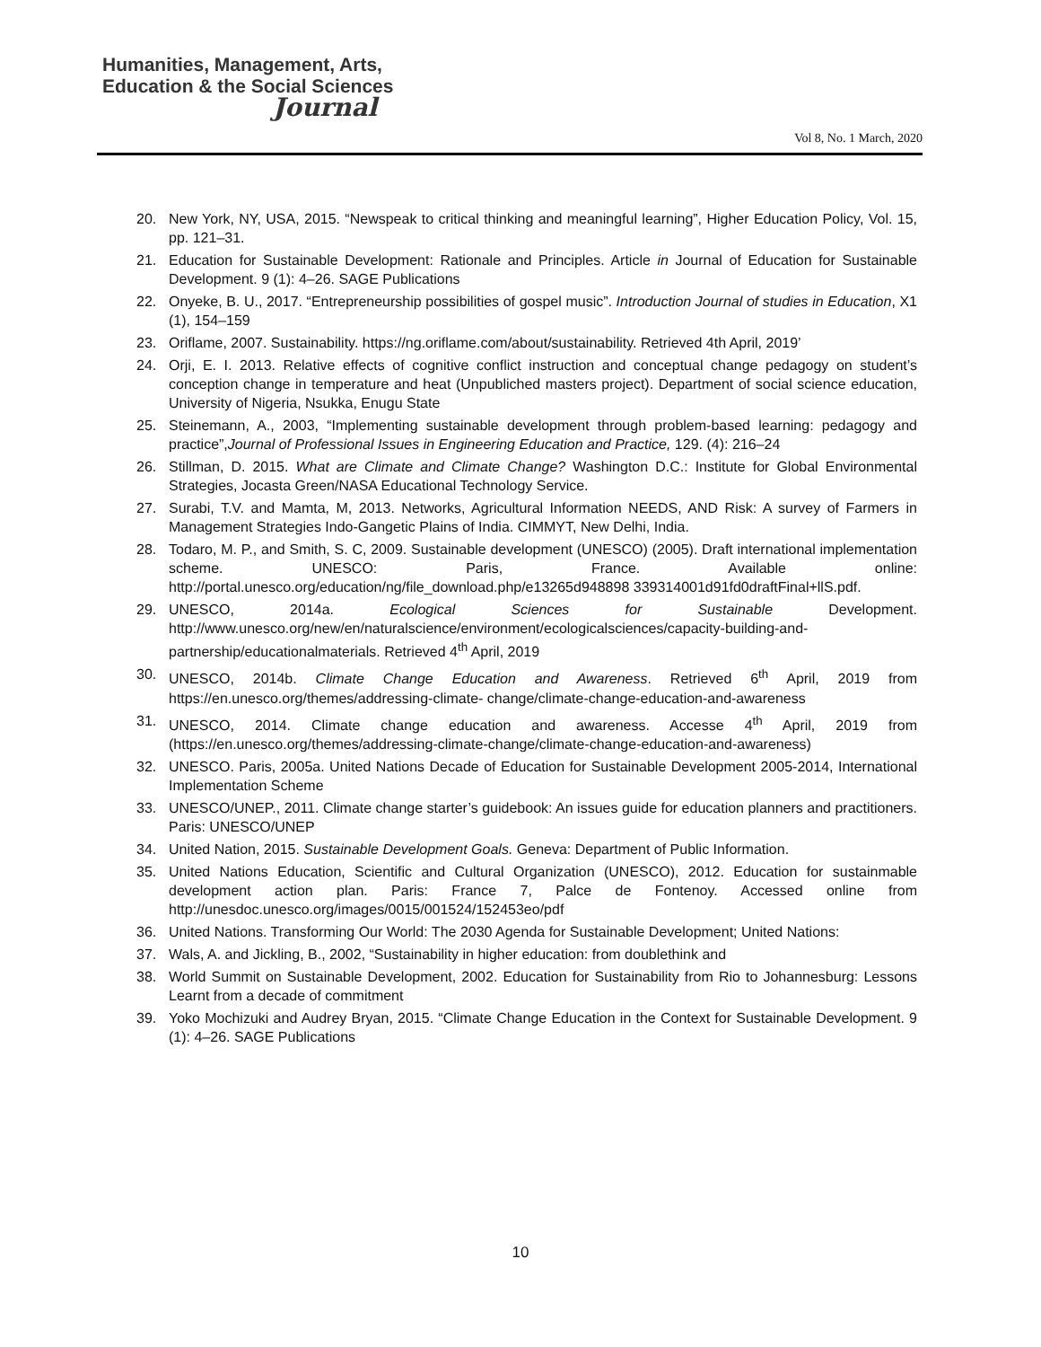Humanities, Management, Arts,
Education & the Social Sciences
Journal
Vol 8, No. 1 March, 2020
20. New York, NY, USA, 2015. “Newspeak to critical thinking and meaningful learning”, Higher Education Policy, Vol. 15, pp. 121–31.
21. Education for Sustainable Development: Rationale and Principles. Article in Journal of Education for Sustainable Development. 9 (1): 4–26. SAGE Publications
22. Onyeke, B. U., 2017. “Entrepreneurship possibilities of gospel music”. Introduction Journal of studies in Education, X1 (1), 154–159
23. Oriflame, 2007. Sustainability. https://ng.oriflame.com/about/sustainability. Retrieved 4th April, 2019’
24. Orji, E. I. 2013. Relative effects of cognitive conflict instruction and conceptual change pedagogy on student’s conception change in temperature and heat (Unpubliched masters project). Department of social science education, University of Nigeria, Nsukka, Enugu State
25. Steinemann, A., 2003, “Implementing sustainable development through problem-based learning: pedagogy and practice”,Journal of Professional Issues in Engineering Education and Practice, 129. (4): 216–24
26. Stillman, D. 2015. What are Climate and Climate Change? Washington D.C.: Institute for Global Environmental Strategies, Jocasta Green/NASA Educational Technology Service.
27. Surabi, T.V. and Mamta, M, 2013. Networks, Agricultural Information NEEDS, AND Risk: A survey of Farmers in Management Strategies Indo-Gangetic Plains of India. CIMMYT, New Delhi, India.
28. Todaro, M. P., and Smith, S. C, 2009. Sustainable development (UNESCO) (2005). Draft international implementation scheme. UNESCO: Paris, France. Available online: http://portal.unesco.org/education/ng/file_download.php/e13265d948898 339314001d91fd0draftFinal+llS.pdf.
29. UNESCO, 2014a. Ecological Sciences for Sustainable Development. http://www.unesco.org/new/en/naturalscience/environment/ecologicalsciences/capacity-building-and-partnership/educationalmaterials. Retrieved 4<sup>th</sup> April, 2019
30. UNESCO, 2014b. Climate Change Education and Awareness. Retrieved 6<sup>th</sup> April, 2019 from https://en.unesco.org/themes/addressing-climate- change/climate-change-education-and-awareness
31. UNESCO, 2014. Climate change education and awareness. Accesse 4<sup>th</sup> April, 2019 from (https://en.unesco.org/themes/addressing-climate-change/climate-change-education-and-awareness)
32. UNESCO. Paris, 2005a. United Nations Decade of Education for Sustainable Development 2005-2014, International Implementation Scheme
33. UNESCO/UNEP., 2011. Climate change starter’s guidebook: An issues guide for education planners and practitioners. Paris: UNESCO/UNEP
34. United Nation, 2015. Sustainable Development Goals. Geneva: Department of Public Information.
35. United Nations Education, Scientific and Cultural Organization (UNESCO), 2012. Education for sustainmable development action plan. Paris: France 7, Palce de Fontenoy. Accessed online from http://unesdoc.unesco.org/images/0015/001524/152453eo/pdf
36. United Nations. Transforming Our World: The 2030 Agenda for Sustainable Development; United Nations:
37. Wals, A. and Jickling, B., 2002, “Sustainability in higher education: from doublethink and
38. World Summit on Sustainable Development, 2002. Education for Sustainability from Rio to Johannesburg: Lessons Learnt from a decade of commitment
39. Yoko Mochizuki and Audrey Bryan, 2015. “Climate Change Education in the Context for Sustainable Development. 9 (1): 4–26. SAGE Publications
10